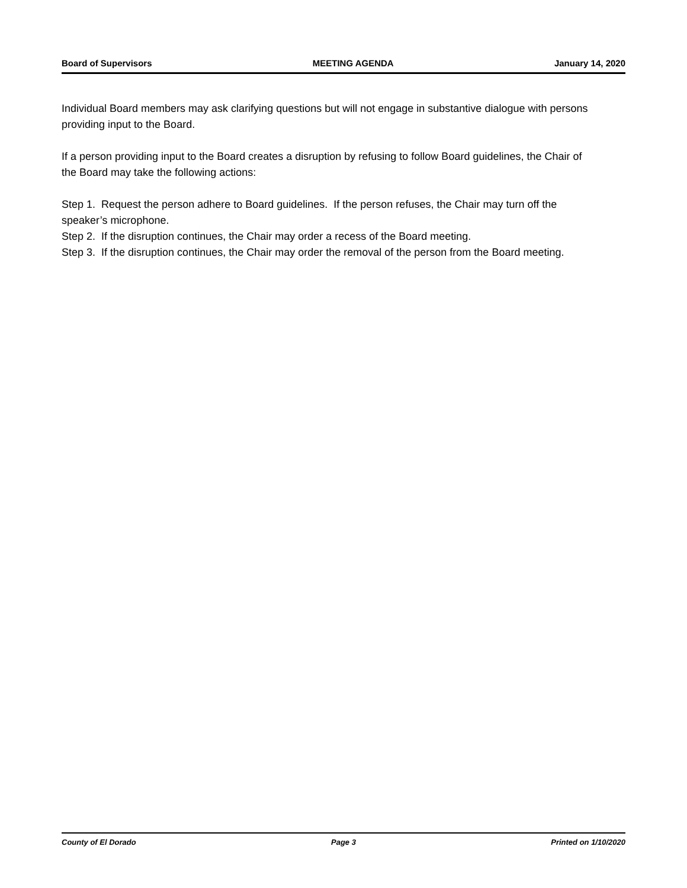Board of Supervisors MEETING AGENDA January 14, 2020
Individual Board members may ask clarifying questions but will not engage in substantive dialogue with persons providing input to the Board.
If a person providing input to the Board creates a disruption by refusing to follow Board guidelines, the Chair of the Board may take the following actions:
Step 1. Request the person adhere to Board guidelines. If the person refuses, the Chair may turn off the speaker’s microphone.
Step 2. If the disruption continues, the Chair may order a recess of the Board meeting.
Step 3. If the disruption continues, the Chair may order the removal of the person from the Board meeting.
County of El Dorado Page 3 Printed on 1/10/2020